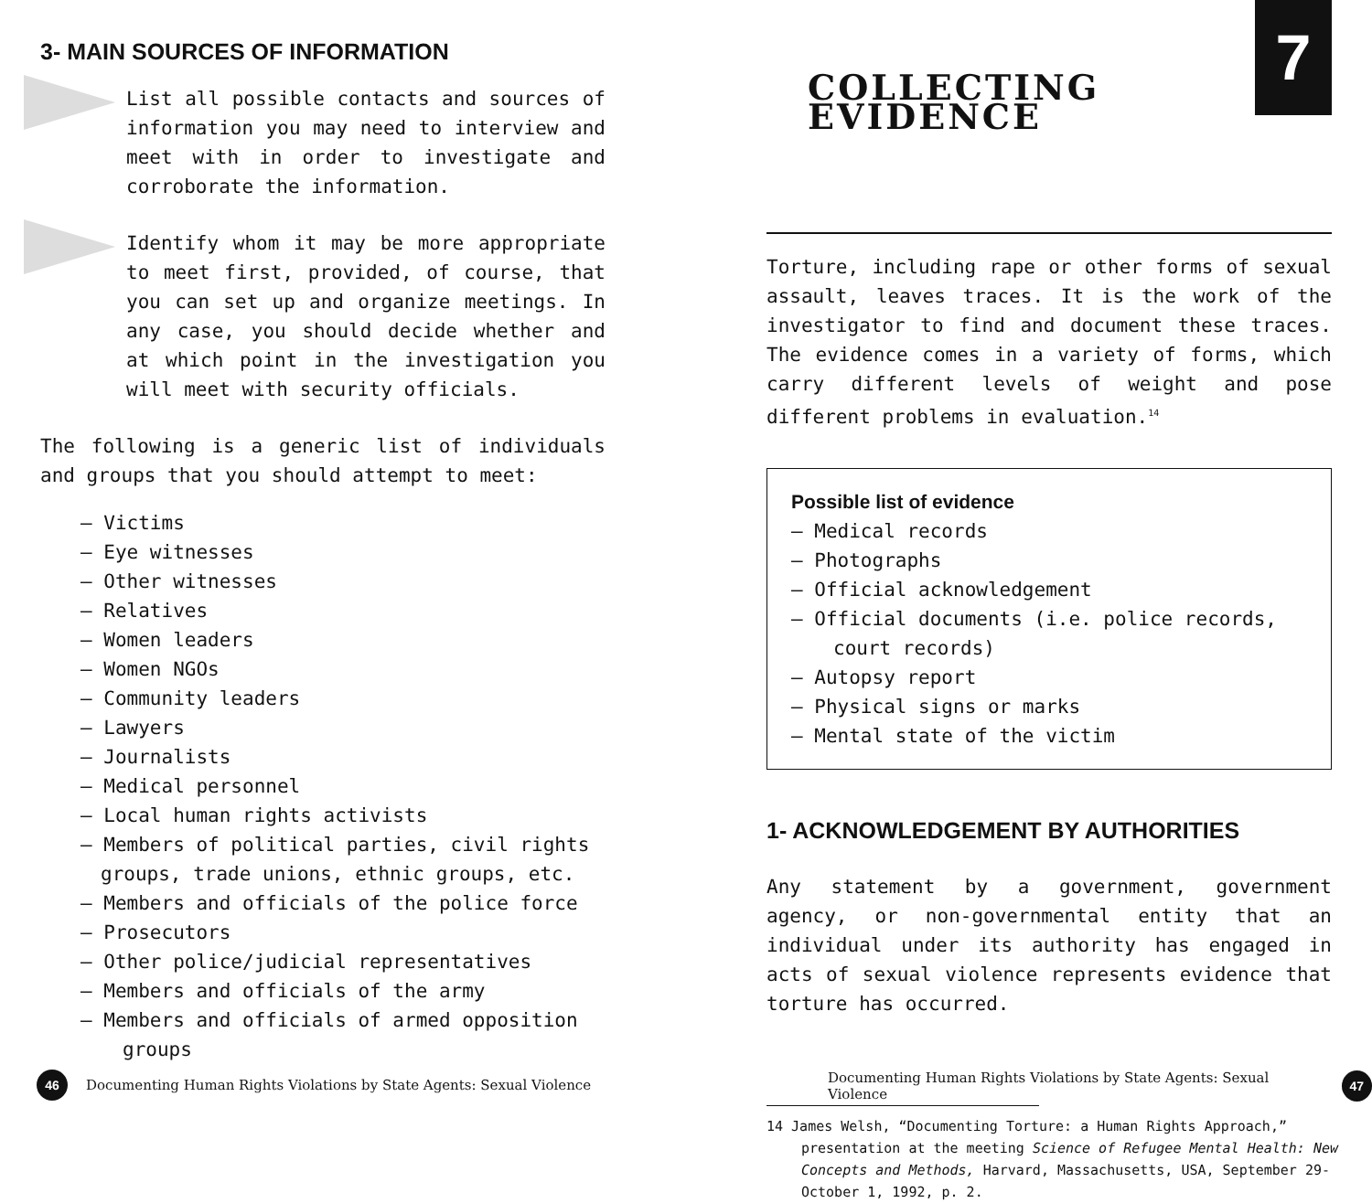3- MAIN SOURCES OF INFORMATION
List all possible contacts and sources of information you may need to interview and meet with in order to investigate and corroborate the information.
Identify whom it may be more appropriate to meet first, provided, of course, that you can set up and organize meetings. In any case, you should decide whether and at which point in the investigation you will meet with security officials.
The following is a generic list of individuals and groups that you should attempt to meet:
– Victims
– Eye witnesses
– Other witnesses
– Relatives
– Women leaders
– Women NGOs
– Community leaders
– Lawyers
– Journalists
– Medical personnel
– Local human rights activists
– Members of political parties, civil rights groups, trade unions, ethnic groups, etc.
– Members and officials of the police force
– Prosecutors
– Other police/judicial representatives
– Members and officials of the army
– Members and officials of armed opposition groups
7
COLLECTING EVIDENCE
Torture, including rape or other forms of sexual assault, leaves traces. It is the work of the investigator to find and document these traces. The evidence comes in a variety of forms, which carry different levels of weight and pose different problems in evaluation.<sup>14</sup>
Possible list of evidence
– Medical records
– Photographs
– Official acknowledgement
– Official documents (i.e. police records, court records)
– Autopsy report
– Physical signs or marks
– Mental state of the victim
1- ACKNOWLEDGEMENT BY AUTHORITIES
Any statement by a government, government agency, or non-governmental entity that an individual under its authority has engaged in acts of sexual violence represents evidence that torture has occurred.
14 James Welsh, “Documenting Torture: a Human Rights Approach,” presentation at the meeting Science of Refugee Mental Health: New Concepts and Methods, Harvard, Massachusetts, USA, September 29-October 1, 1992, p. 2.
46 Documenting Human Rights Violations by State Agents: Sexual Violence
Documenting Human Rights Violations by State Agents: Sexual Violence 47